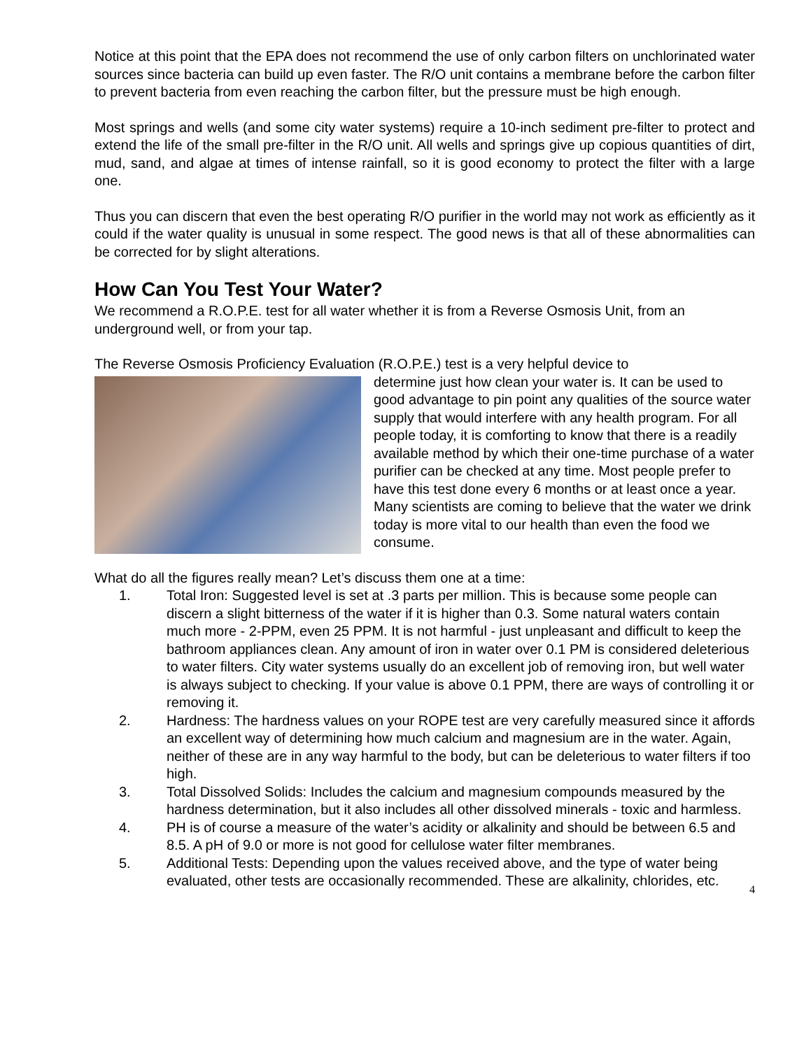Notice at this point that the EPA does not recommend the use of only carbon filters on unchlorinated water sources since bacteria can build up even faster. The R/O unit contains a membrane before the carbon filter to prevent bacteria from even reaching the carbon filter, but the pressure must be high enough.
Most springs and wells (and some city water systems) require a 10-inch sediment pre-filter to protect and extend the life of the small pre-filter in the R/O unit. All wells and springs give up copious quantities of dirt, mud, sand, and algae at times of intense rainfall, so it is good economy to protect the filter with a large one.
Thus you can discern that even the best operating R/O purifier in the world may not work as efficiently as it could if the water quality is unusual in some respect. The good news is that all of these abnormalities can be corrected for by slight alterations.
How Can You Test Your Water?
We recommend a R.O.P.E. test for all water whether it is from a Reverse Osmosis Unit, from an underground well, or from your tap.
The Reverse Osmosis Proficiency Evaluation (R.O.P.E.) test is a very helpful device to
determine just how clean your water is. It can be used to good advantage to pin point any qualities of the source water supply that would interfere with any health program. For all people today, it is comforting to know that there is a readily available method by which their one-time purchase of a water purifier can be checked at any time. Most people prefer to have this test done every 6 months or at least once a year. Many scientists are coming to believe that the water we drink today is more vital to our health than even the food we consume.
What do all the figures really mean? Let’s discuss them one at a time:
1. Total Iron: Suggested level is set at .3 parts per million. This is because some people can discern a slight bitterness of the water if it is higher than 0.3. Some natural waters contain much more - 2-PPM, even 25 PPM. It is not harmful - just unpleasant and difficult to keep the bathroom appliances clean. Any amount of iron in water over 0.1 PM is considered deleterious to water filters. City water systems usually do an excellent job of removing iron, but well water is always subject to checking. If your value is above 0.1 PPM, there are ways of controlling it or removing it.
2. Hardness: The hardness values on your ROPE test are very carefully measured since it affords an excellent way of determining how much calcium and magnesium are in the water. Again, neither of these are in any way harmful to the body, but can be deleterious to water filters if too high.
3. Total Dissolved Solids: Includes the calcium and magnesium compounds measured by the hardness determination, but it also includes all other dissolved minerals - toxic and harmless.
4. PH is of course a measure of the water’s acidity or alkalinity and should be between 6.5 and 8.5. A pH of 9.0 or more is not good for cellulose water filter membranes.
5. Additional Tests: Depending upon the values received above, and the type of water being evaluated, other tests are occasionally recommended. These are alkalinity, chlorides, etc.
4